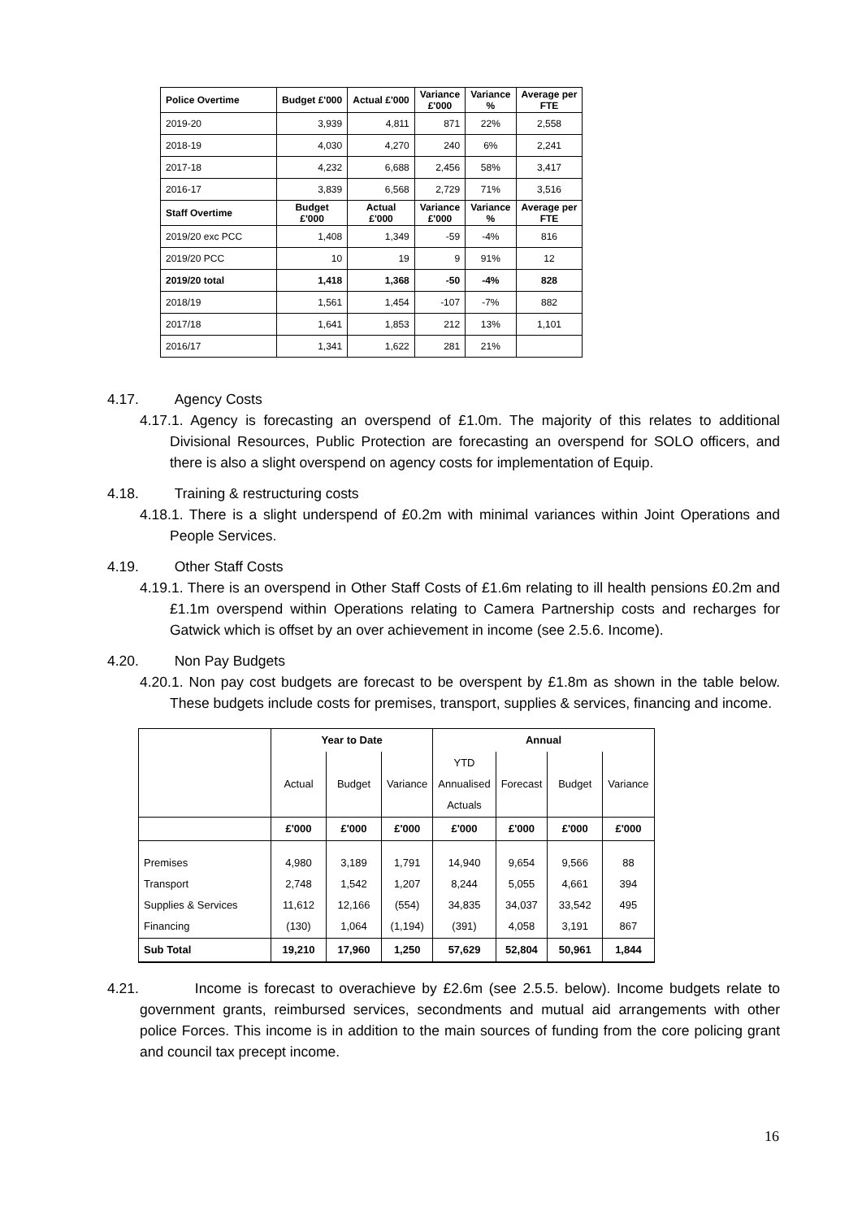| Police Overtime | Budget £'000 | Actual £'000 | Variance £'000 | Variance % | Average per FTE |
| --- | --- | --- | --- | --- | --- |
| 2019-20 | 3,939 | 4,811 | 871 | 22% | 2,558 |
| 2018-19 | 4,030 | 4,270 | 240 | 6% | 2,241 |
| 2017-18 | 4,232 | 6,688 | 2,456 | 58% | 3,417 |
| 2016-17 | 3,839 | 6,568 | 2,729 | 71% | 3,516 |
| Staff Overtime | Budget £'000 | Actual £'000 | Variance £'000 | Variance % | Average per FTE |
| 2019/20 exc PCC | 1,408 | 1,349 | -59 | -4% | 816 |
| 2019/20 PCC | 10 | 19 | 9 | 91% | 12 |
| 2019/20 total | 1,418 | 1,368 | -50 | -4% | 828 |
| 2018/19 | 1,561 | 1,454 | -107 | -7% | 882 |
| 2017/18 | 1,641 | 1,853 | 212 | 13% | 1,101 |
| 2016/17 | 1,341 | 1,622 | 281 | 21% | |
4.17. Agency Costs
4.17.1. Agency is forecasting an overspend of £1.0m. The majority of this relates to additional Divisional Resources, Public Protection are forecasting an overspend for SOLO officers, and there is also a slight overspend on agency costs for implementation of Equip.
4.18. Training & restructuring costs
4.18.1. There is a slight underspend of £0.2m with minimal variances within Joint Operations and People Services.
4.19. Other Staff Costs
4.19.1. There is an overspend in Other Staff Costs of £1.6m relating to ill health pensions £0.2m and £1.1m overspend within Operations relating to Camera Partnership costs and recharges for Gatwick which is offset by an over achievement in income (see 2.5.6. Income).
4.20. Non Pay Budgets
4.20.1. Non pay cost budgets are forecast to be overspent by £1.8m as shown in the table below. These budgets include costs for premises, transport, supplies & services, financing and income.
| | Year to Date | | | Annual | | | |
| --- | --- | --- | --- | --- | --- | --- | --- |
| | Actual | Budget | Variance | YTD Annualised Actuals | Forecast | Budget | Variance |
| | £'000 | £'000 | £'000 | £'000 | £'000 | £'000 | £'000 |
| Premises Transport Supplies & Services Financing | 4,980 2,748 11,612 (130) | 3,189 1,542 12,166 1,064 | 1,791 1,207 (554) (1,194) | 14,940 8,244 34,835 (391) | 9,654 5,055 34,037 4,058 | 9,566 4,661 33,542 3,191 | 88 394 495 867 |
| Sub Total | 19,210 | 17,960 | 1,250 | 57,629 | 52,804 | 50,961 | 1,844 |
4.21. Income is forecast to overachieve by £2.6m (see 2.5.5. below). Income budgets relate to government grants, reimbursed services, secondments and mutual aid arrangements with other police Forces. This income is in addition to the main sources of funding from the core policing grant and council tax precept income.
16